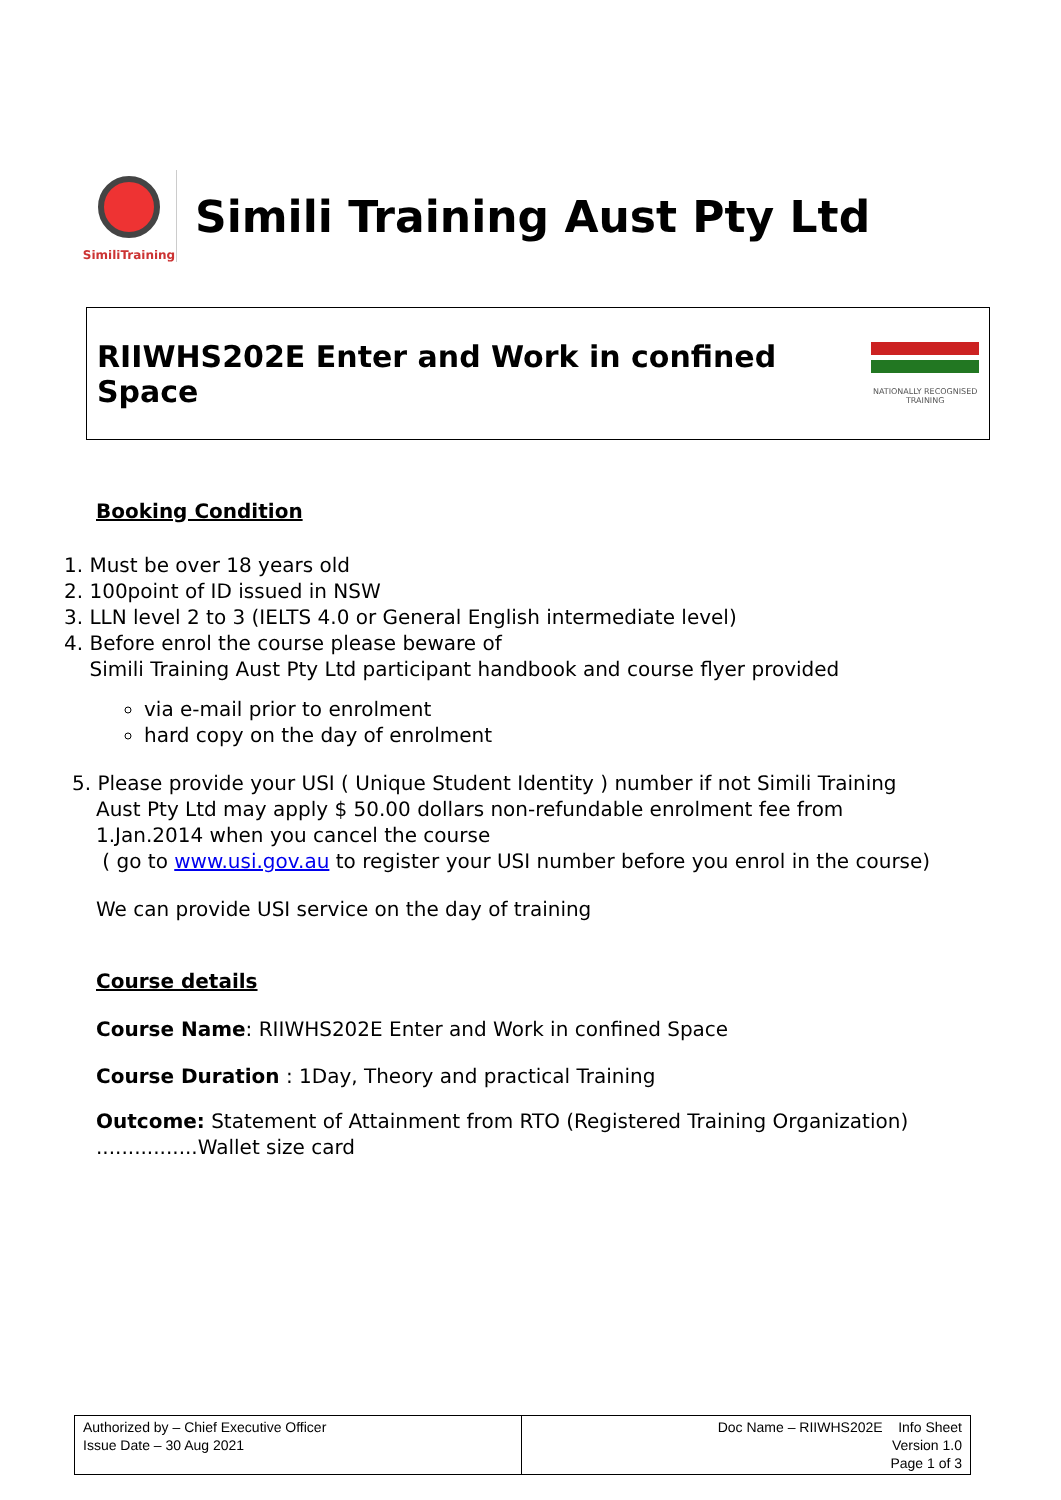SimiliTraining
Simili Training Aust Pty Ltd
RIIWHS202E Enter and Work in confined Space
NATIONALLY RECOGNISED TRAINING
Booking Condition
1. Must be over 18 years old
2. 100point of ID issued in NSW
3. LLN level 2 to 3 (IELTS 4.0 or General English intermediate level)
4. Before enrol the course please beware of
Simili Training Aust Pty Ltd participant handbook and course flyer provided
via e-mail prior to enrolment
hard copy on the day of enrolment
5. Please provide your USI ( Unique Student Identity ) number if not Simili Training
Aust Pty Ltd may apply $ 50.00 dollars non-refundable enrolment fee from
1.Jan.2014 when you cancel the course
( go to www.usi.gov.au to register your USI number before you enrol in the course)
We can provide USI service on the day of training
Course details
Course Name: RIIWHS202E Enter and Work in confined Space
Course Duration : 1Day, Theory and practical Training
Outcome: Statement of Attainment from RTO (Registered Training Organization)
................Wallet size card
| Authorized by – Chief Executive Officer Issue Date – 30 Aug 2021 | Doc Name – RIIWHS202E Info Sheet Version 1.0 Page 1 of 3 |